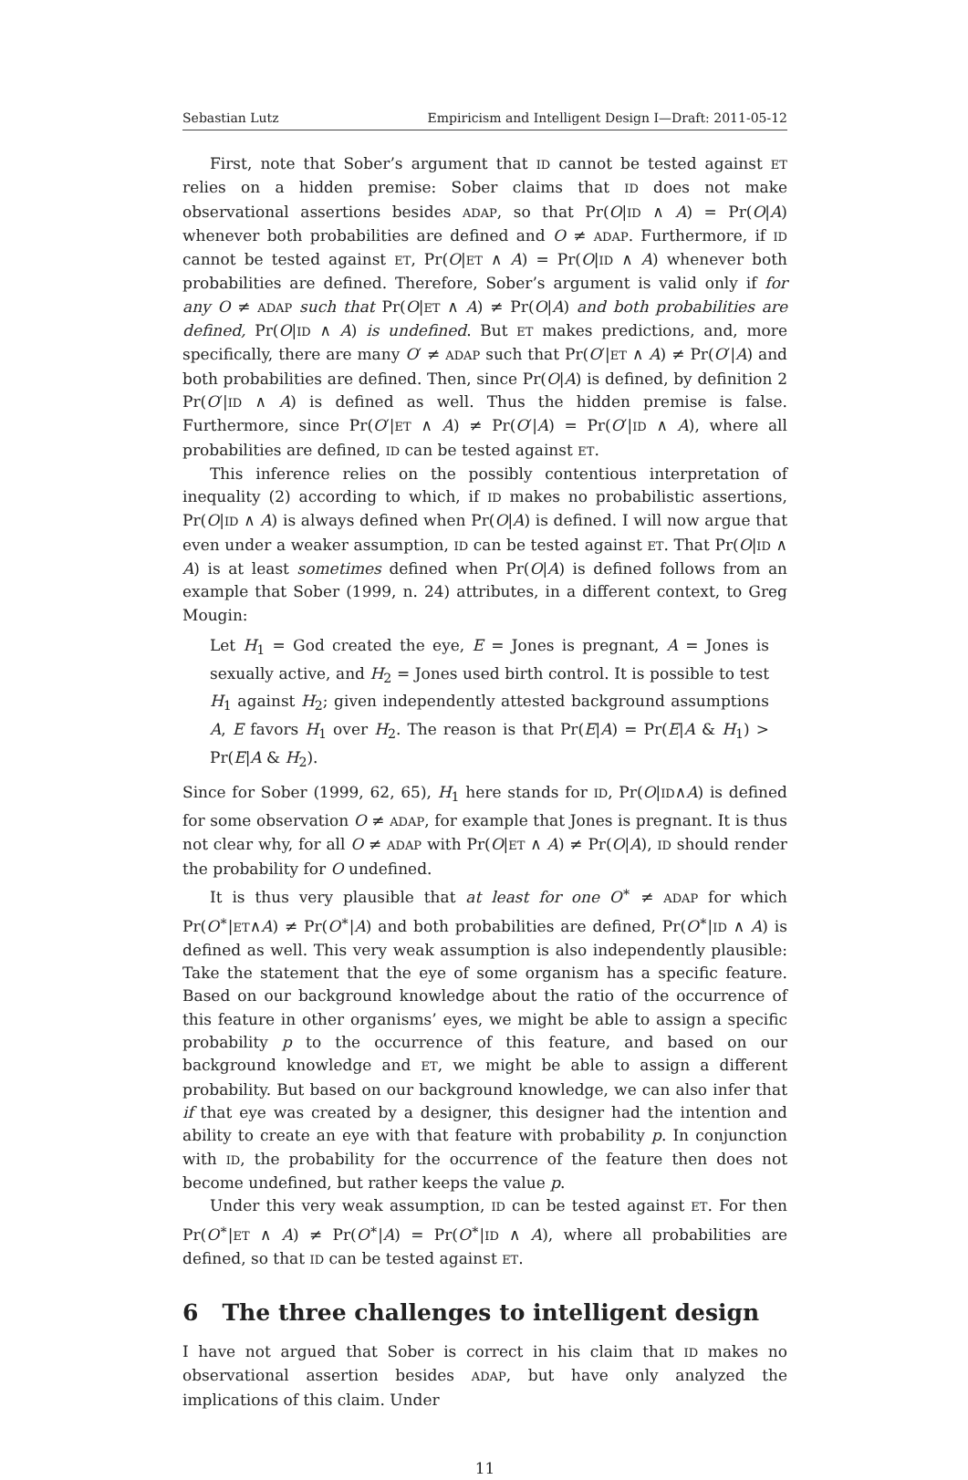Sebastian Lutz Empiricism and Intelligent Design I—Draft: 2011-05-12
First, note that Sober’s argument that ID cannot be tested against ET relies on a hidden premise: Sober claims that ID does not make observational assertions besides ADAP, so that Pr(O|ID ∧ A) = Pr(O|A) whenever both probabilities are defined and O ≠ ADAP. Furthermore, if ID cannot be tested against ET, Pr(O|ET ∧ A) = Pr(O|ID ∧ A) whenever both probabilities are defined. Therefore, Sober’s argument is valid only if for any O ≠ ADAP such that Pr(O|ET ∧ A) ≠ Pr(O|A) and both probabilities are defined, Pr(O|ID ∧ A) is undefined. But ET makes predictions, and, more specifically, there are many O′ ≠ ADAP such that Pr(O′|ET ∧ A) ≠ Pr(O′|A) and both probabilities are defined. Then, since Pr(O|A) is defined, by definition 2 Pr(O′|ID ∧ A) is defined as well. Thus the hidden premise is false. Furthermore, since Pr(O′|ET ∧ A) ≠ Pr(O′|A) = Pr(O′|ID ∧ A), where all probabilities are defined, ID can be tested against ET.
This inference relies on the possibly contentious interpretation of inequality (2) according to which, if ID makes no probabilistic assertions, Pr(O|ID ∧ A) is always defined when Pr(O|A) is defined. I will now argue that even under a weaker assumption, ID can be tested against ET. That Pr(O|ID ∧ A) is at least sometimes defined when Pr(O|A) is defined follows from an example that Sober (1999, n. 24) attributes, in a different context, to Greg Mougin:
Let H<sub>1</sub> = God created the eye, E = Jones is pregnant, A = Jones is sexually active, and H<sub>2</sub> = Jones used birth control. It is possible to test H<sub>1</sub> against H<sub>2</sub>; given independently attested background assumptions A, E favors H<sub>1</sub> over H<sub>2</sub>. The reason is that Pr(E|A) = Pr(E|A & H<sub>1</sub>) > Pr(E|A & H<sub>2</sub>).
Since for Sober (1999, 62, 65), H<sub>1</sub> here stands for ID, Pr(O|ID∧A) is defined for some observation O ≠ ADAP, for example that Jones is pregnant. It is thus not clear why, for all O ≠ ADAP with Pr(O|ET ∧ A) ≠ Pr(O|A), ID should render the probability for O undefined.
It is thus very plausible that at least for one O<sup>∗</sup> ≠ ADAP for which Pr(O<sup>∗</sup>|ET∧A) ≠ Pr(O<sup>∗</sup>|A) and both probabilities are defined, Pr(O<sup>∗</sup>|ID ∧ A) is defined as well. This very weak assumption is also independently plausible: Take the statement that the eye of some organism has a specific feature. Based on our background knowledge about the ratio of the occurrence of this feature in other organisms’ eyes, we might be able to assign a specific probability p to the occurrence of this feature, and based on our background knowledge and ET, we might be able to assign a different probability. But based on our background knowledge, we can also infer that if that eye was created by a designer, this designer had the intention and ability to create an eye with that feature with probability p. In conjunction with ID, the probability for the occurrence of the feature then does not become undefined, but rather keeps the value p.
Under this very weak assumption, ID can be tested against ET. For then Pr(O<sup>∗</sup>|ET ∧ A) ≠ Pr(O<sup>∗</sup>|A) = Pr(O<sup>∗</sup>|ID ∧ A), where all probabilities are defined, so that ID can be tested against ET.
6 The three challenges to intelligent design
I have not argued that Sober is correct in his claim that ID makes no observational assertion besides ADAP, but have only analyzed the implications of this claim. Under
11